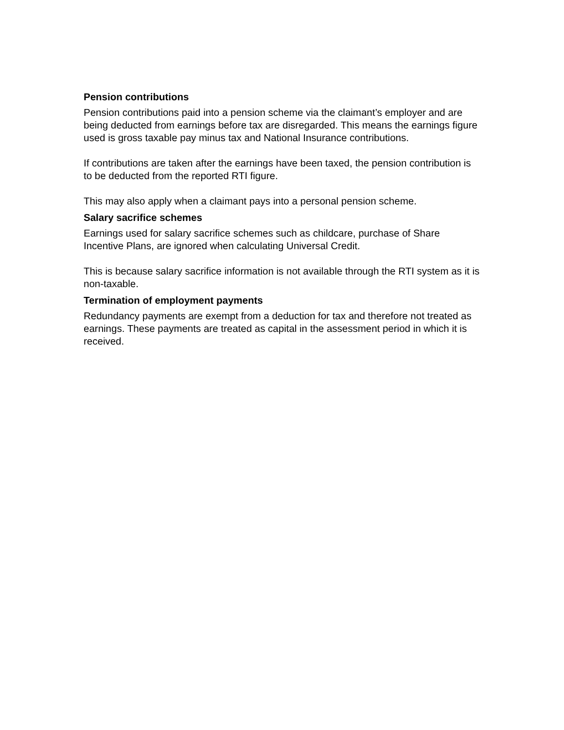Pension contributions
Pension contributions paid into a pension scheme via the claimant’s employer and are being deducted from earnings before tax are disregarded. This means the earnings figure used is gross taxable pay minus tax and National Insurance contributions.
If contributions are taken after the earnings have been taxed, the pension contribution is to be deducted from the reported RTI figure.
This may also apply when a claimant pays into a personal pension scheme.
Salary sacrifice schemes
Earnings used for salary sacrifice schemes such as childcare, purchase of Share Incentive Plans, are ignored when calculating Universal Credit.
This is because salary sacrifice information is not available through the RTI system as it is non-taxable.
Termination of employment payments
Redundancy payments are exempt from a deduction for tax and therefore not treated as earnings. These payments are treated as capital in the assessment period in which it is received.